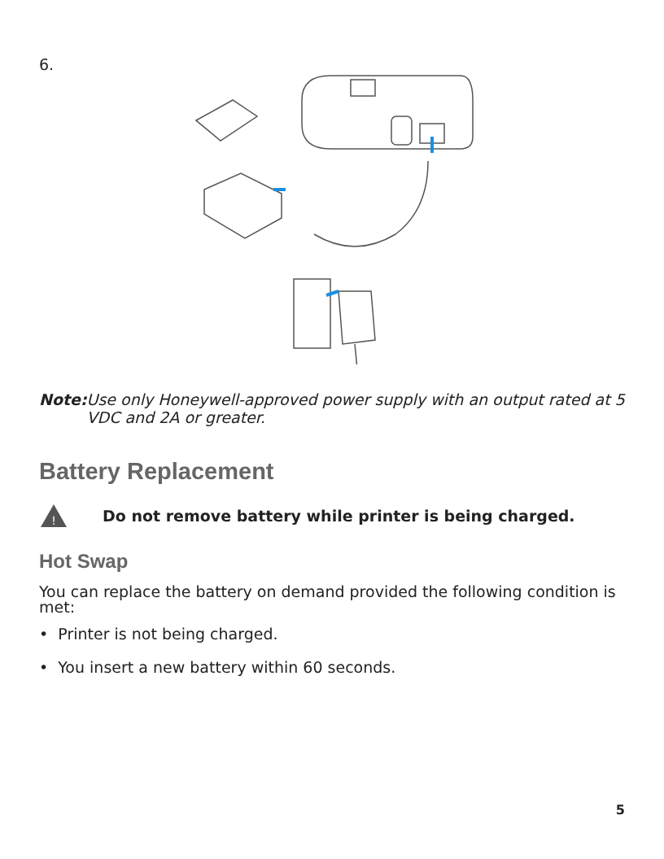6.
Note: Use only Honeywell-approved power supply with an output rated at 5 VDC and 2A or greater.
Battery Replacement
!
Do not remove battery while printer is being charged.
Hot Swap
You can replace the battery on demand provided the following condition is met:
• Printer is not being charged.
• You insert a new battery within 60 seconds.
5